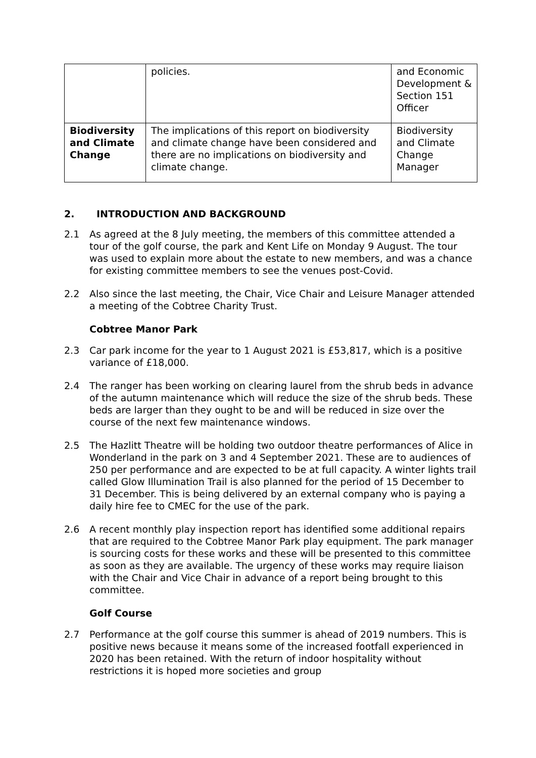| | policies. | and Economic Development & Section 151 Officer |
| Biodiversity and Climate Change | The implications of this report on biodiversity and climate change have been considered and there are no implications on biodiversity and climate change. | Biodiversity and Climate Change Manager |
2. INTRODUCTION AND BACKGROUND
2.1 As agreed at the 8 July meeting, the members of this committee attended a tour of the golf course, the park and Kent Life on Monday 9 August. The tour was used to explain more about the estate to new members, and was a chance for existing committee members to see the venues post-Covid.
2.2 Also since the last meeting, the Chair, Vice Chair and Leisure Manager attended a meeting of the Cobtree Charity Trust.
Cobtree Manor Park
2.3 Car park income for the year to 1 August 2021 is £53,817, which is a positive variance of £18,000.
2.4 The ranger has been working on clearing laurel from the shrub beds in advance of the autumn maintenance which will reduce the size of the shrub beds. These beds are larger than they ought to be and will be reduced in size over the course of the next few maintenance windows.
2.5 The Hazlitt Theatre will be holding two outdoor theatre performances of Alice in Wonderland in the park on 3 and 4 September 2021. These are to audiences of 250 per performance and are expected to be at full capacity. A winter lights trail called Glow Illumination Trail is also planned for the period of 15 December to 31 December. This is being delivered by an external company who is paying a daily hire fee to CMEC for the use of the park.
2.6 A recent monthly play inspection report has identified some additional repairs that are required to the Cobtree Manor Park play equipment. The park manager is sourcing costs for these works and these will be presented to this committee as soon as they are available. The urgency of these works may require liaison with the Chair and Vice Chair in advance of a report being brought to this committee.
Golf Course
2.7 Performance at the golf course this summer is ahead of 2019 numbers. This is positive news because it means some of the increased footfall experienced in 2020 has been retained. With the return of indoor hospitality without restrictions it is hoped more societies and group